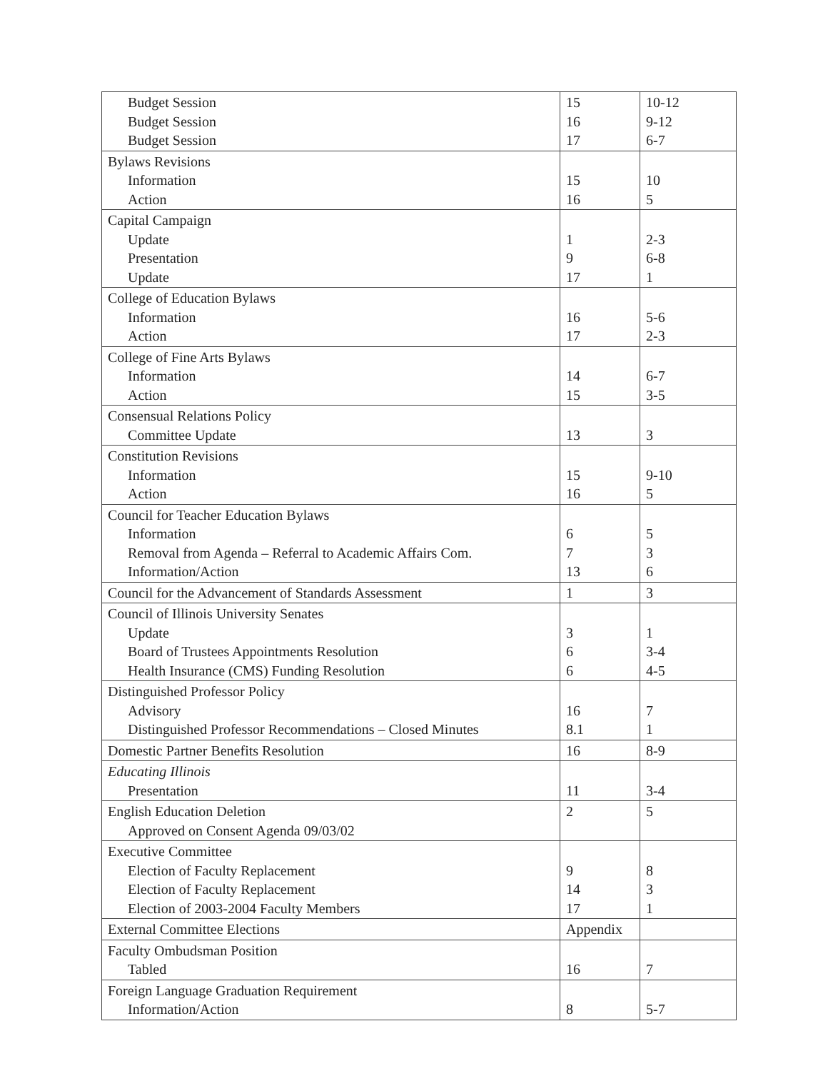| Budget Session Budget Session Budget Session | 15 16 17 | 10-12 9-12 6-7 |
| Bylaws Revisions Information Action | 15 16 | 10 5 |
| Capital Campaign Update Presentation Update | 1 9 17 | 2-3 6-8 1 |
| College of Education Bylaws Information Action | 16 17 | 5-6 2-3 |
| College of Fine Arts Bylaws Information Action | 14 15 | 6-7 3-5 |
| Consensual Relations Policy Committee Update | 13 | 3 |
| Constitution Revisions Information Action | 15 16 | 9-10 5 |
| Council for Teacher Education Bylaws Information Removal from Agenda – Referral to Academic Affairs Com. Information/Action | 6 7 13 | 5 3 6 |
| Council for the Advancement of Standards Assessment | 1 | 3 |
| Council of Illinois University Senates Update Board of Trustees Appointments Resolution Health Insurance (CMS) Funding Resolution | 3 6 6 | 1 3-4 4-5 |
| Distinguished Professor Policy Advisory Distinguished Professor Recommendations – Closed Minutes | 16 8.1 | 7 1 |
| Domestic Partner Benefits Resolution | 16 | 8-9 |
| Educating Illinois Presentation | 11 | 3-4 |
| English Education Deletion Approved on Consent Agenda 09/03/02 | 2 | 5 |
| Executive Committee Election of Faculty Replacement Election of Faculty Replacement Election of 2003-2004 Faculty Members | 9 14 17 | 8 3 1 |
| External Committee Elections | Appendix | |
| Faculty Ombudsman Position Tabled | 16 | 7 |
| Foreign Language Graduation Requirement Information/Action | 8 | 5-7 |